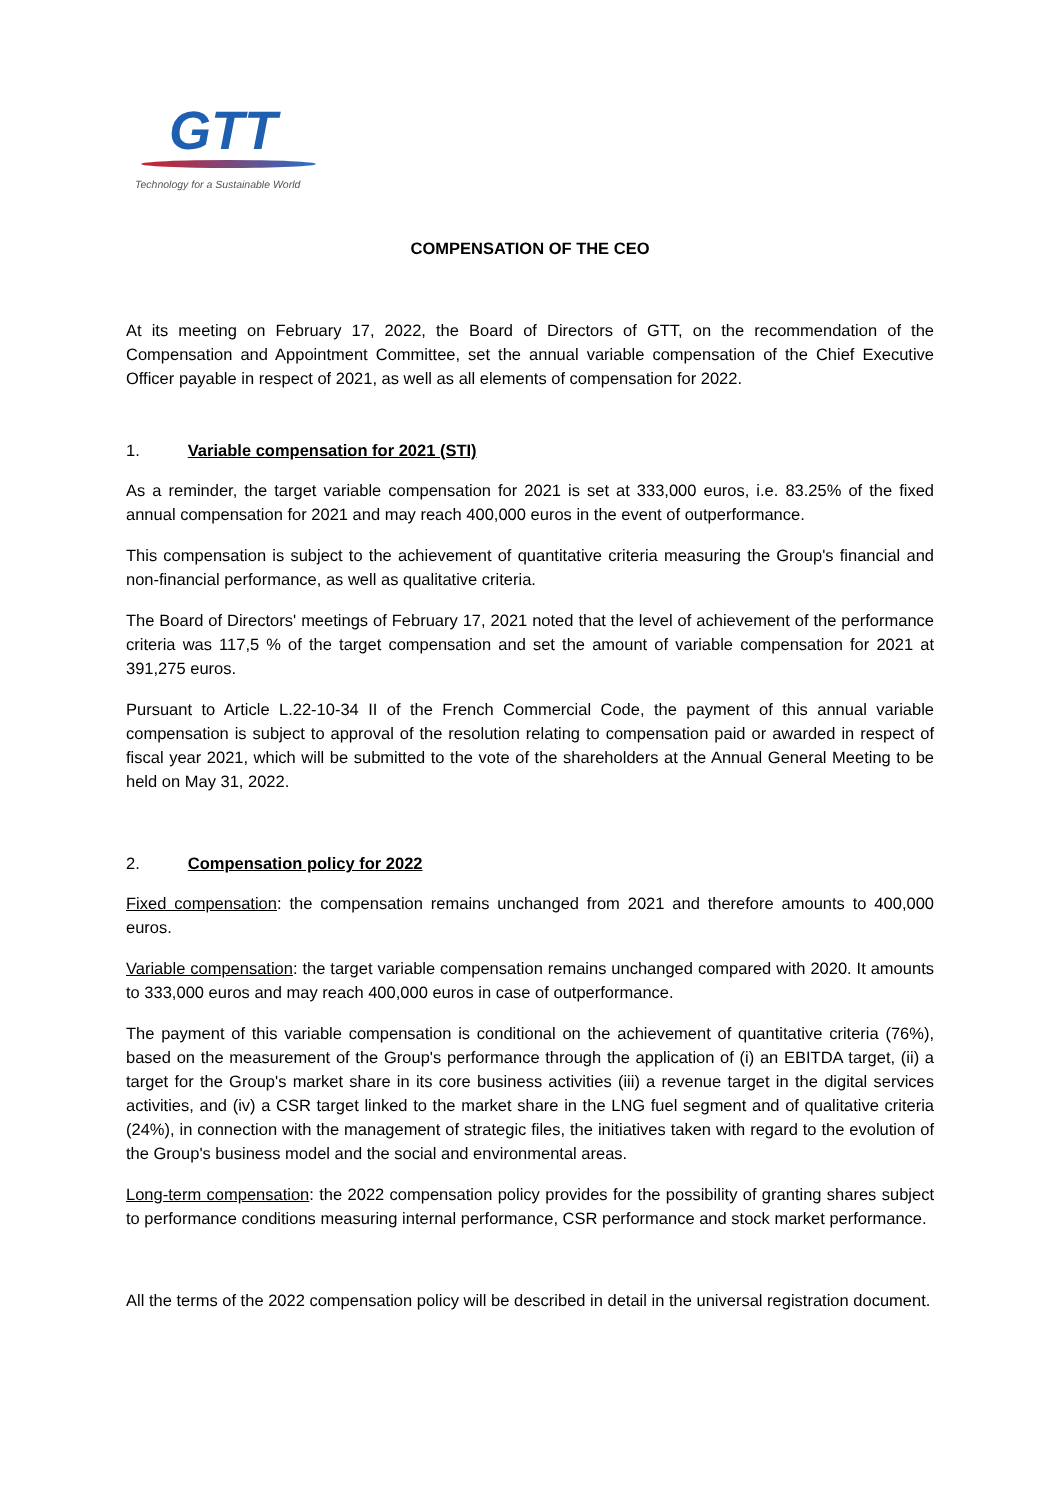GTT
Technology for a Sustainable World
COMPENSATION OF THE CEO
At its meeting on February 17, 2022, the Board of Directors of GTT, on the recommendation of the Compensation and Appointment Committee, set the annual variable compensation of the Chief Executive Officer payable in respect of 2021, as well as all elements of compensation for 2022.
1. Variable compensation for 2021 (STI)
As a reminder, the target variable compensation for 2021 is set at 333,000 euros, i.e. 83.25% of the fixed annual compensation for 2021 and may reach 400,000 euros in the event of outperformance.
This compensation is subject to the achievement of quantitative criteria measuring the Group's financial and non-financial performance, as well as qualitative criteria.
The Board of Directors' meetings of February 17, 2021 noted that the level of achievement of the performance criteria was 117,5 % of the target compensation and set the amount of variable compensation for 2021 at 391,275 euros.
Pursuant to Article L.22-10-34 II of the French Commercial Code, the payment of this annual variable compensation is subject to approval of the resolution relating to compensation paid or awarded in respect of fiscal year 2021, which will be submitted to the vote of the shareholders at the Annual General Meeting to be held on May 31, 2022.
2. Compensation policy for 2022
Fixed compensation: the compensation remains unchanged from 2021 and therefore amounts to 400,000 euros.
Variable compensation: the target variable compensation remains unchanged compared with 2020. It amounts to 333,000 euros and may reach 400,000 euros in case of outperformance.
The payment of this variable compensation is conditional on the achievement of quantitative criteria (76%), based on the measurement of the Group's performance through the application of (i) an EBITDA target, (ii) a target for the Group's market share in its core business activities (iii) a revenue target in the digital services activities, and (iv) a CSR target linked to the market share in the LNG fuel segment and of qualitative criteria (24%), in connection with the management of strategic files, the initiatives taken with regard to the evolution of the Group's business model and the social and environmental areas.
Long-term compensation: the 2022 compensation policy provides for the possibility of granting shares subject to performance conditions measuring internal performance, CSR performance and stock market performance.
All the terms of the 2022 compensation policy will be described in detail in the universal registration document.